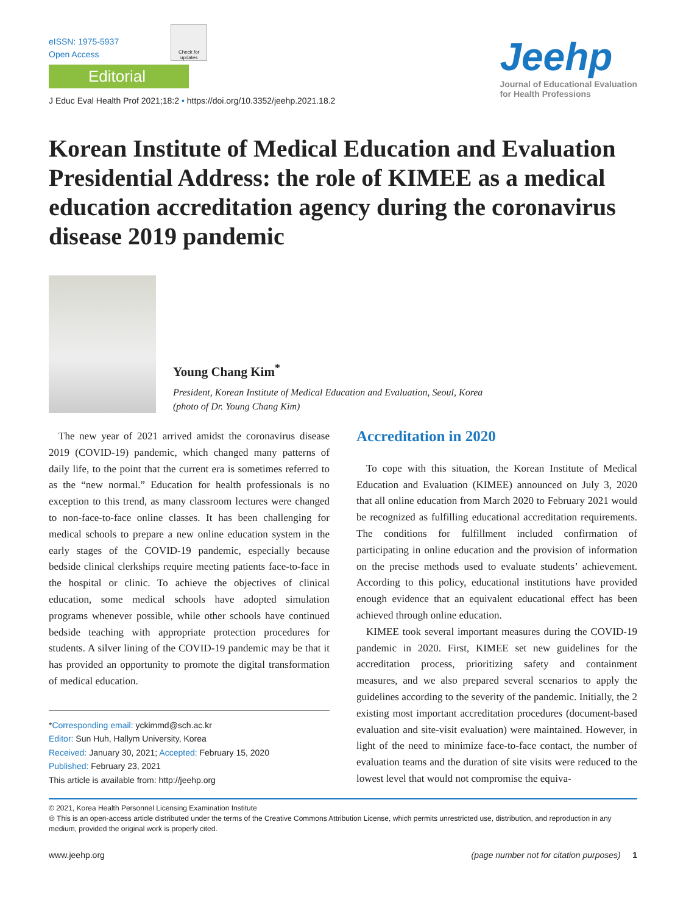eISSN: 1975-5937
Open Access
Check for updates
Editorial
J Educ Eval Health Prof 2021;18:2 • https://doi.org/10.3352/jeehp.2021.18.2
Jeehp
Journal of Educational Evaluation
for Health Professions
Korean Institute of Medical Education and Evaluation Presidential Address: the role of KIMEE as a medical education accreditation agency during the coronavirus disease 2019 pandemic
Young Chang Kim<sup>*</sup>
President, Korean Institute of Medical Education and Evaluation, Seoul, Korea
(photo of Dr. Young Chang Kim)
The new year of 2021 arrived amidst the coronavirus disease 2019 (COVID-19) pandemic, which changed many patterns of daily life, to the point that the current era is sometimes referred to as the “new normal.” Education for health professionals is no exception to this trend, as many classroom lectures were changed to non-face-to-face online classes. It has been challenging for medical schools to prepare a new online education system in the early stages of the COVID-19 pandemic, especially because bedside clinical clerkships require meeting patients face-to-face in the hospital or clinic. To achieve the objectives of clinical education, some medical schools have adopted simulation programs whenever possible, while other schools have continued bedside teaching with appropriate protection procedures for students. A silver lining of the COVID-19 pandemic may be that it has provided an opportunity to promote the digital transformation of medical education.
*Corresponding email: yckimmd@sch.ac.kr
Editor: Sun Huh, Hallym University, Korea
Received: January 30, 2021; Accepted: February 15, 2020
Published: February 23, 2021
This article is available from: http://jeehp.org
Accreditation in 2020
To cope with this situation, the Korean Institute of Medical Education and Evaluation (KIMEE) announced on July 3, 2020 that all online education from March 2020 to February 2021 would be recognized as fulfilling educational accreditation requirements. The conditions for fulfillment included confirmation of participating in online education and the provision of information on the precise methods used to evaluate students’ achievement. According to this policy, educational institutions have provided enough evidence that an equivalent educational effect has been achieved through online education.
KIMEE took several important measures during the COVID-19 pandemic in 2020. First, KIMEE set new guidelines for the accreditation process, prioritizing safety and containment measures, and we also prepared several scenarios to apply the guidelines according to the severity of the pandemic. Initially, the 2 existing most important accreditation procedures (document-based evaluation and site-visit evaluation) were maintained. However, in light of the need to minimize face-to-face contact, the number of evaluation teams and the duration of site visits were reduced to the lowest level that would not compromise the equiva-
© 2021, Korea Health Personnel Licensing Examination Institute
🅭 This is an open-access article distributed under the terms of the Creative Commons Attribution License, which permits unrestricted use, distribution, and reproduction in any medium, provided the original work is properly cited.
www.jeehp.org (page number not for citation purposes) 1